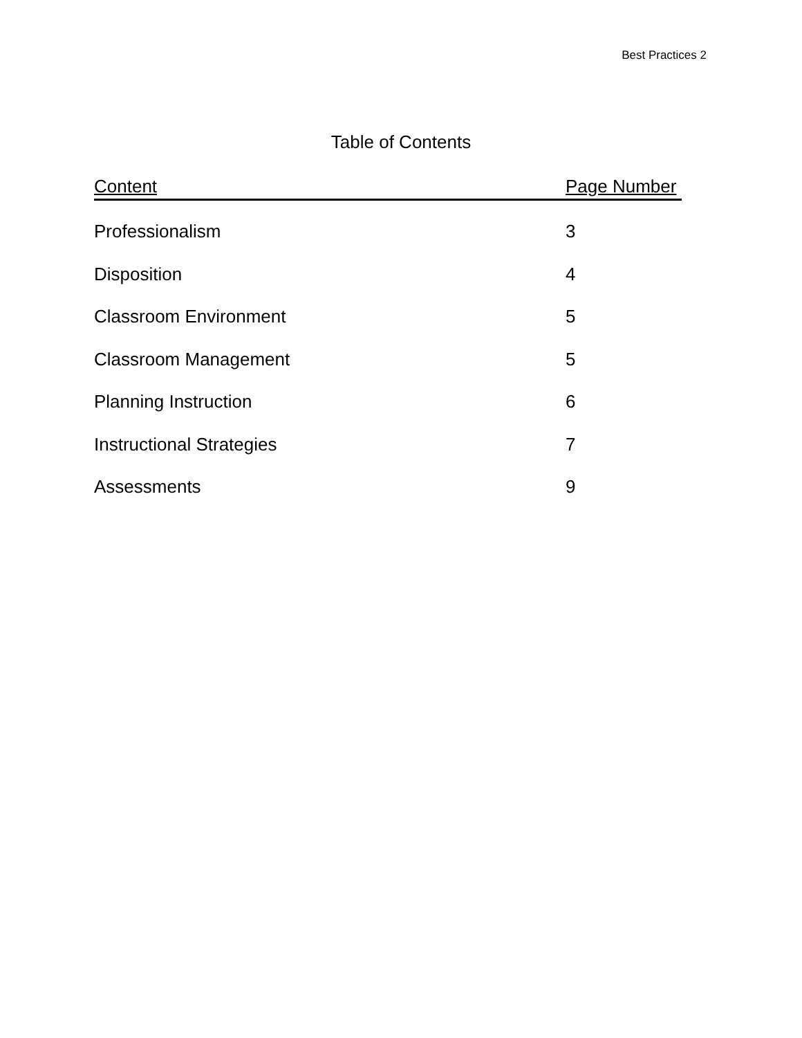Best Practices 2
Table of Contents
| Content | Page Number |
| --- | --- |
| Professionalism | 3 |
| Disposition | 4 |
| Classroom Environment | 5 |
| Classroom Management | 5 |
| Planning Instruction | 6 |
| Instructional Strategies | 7 |
| Assessments | 9 |